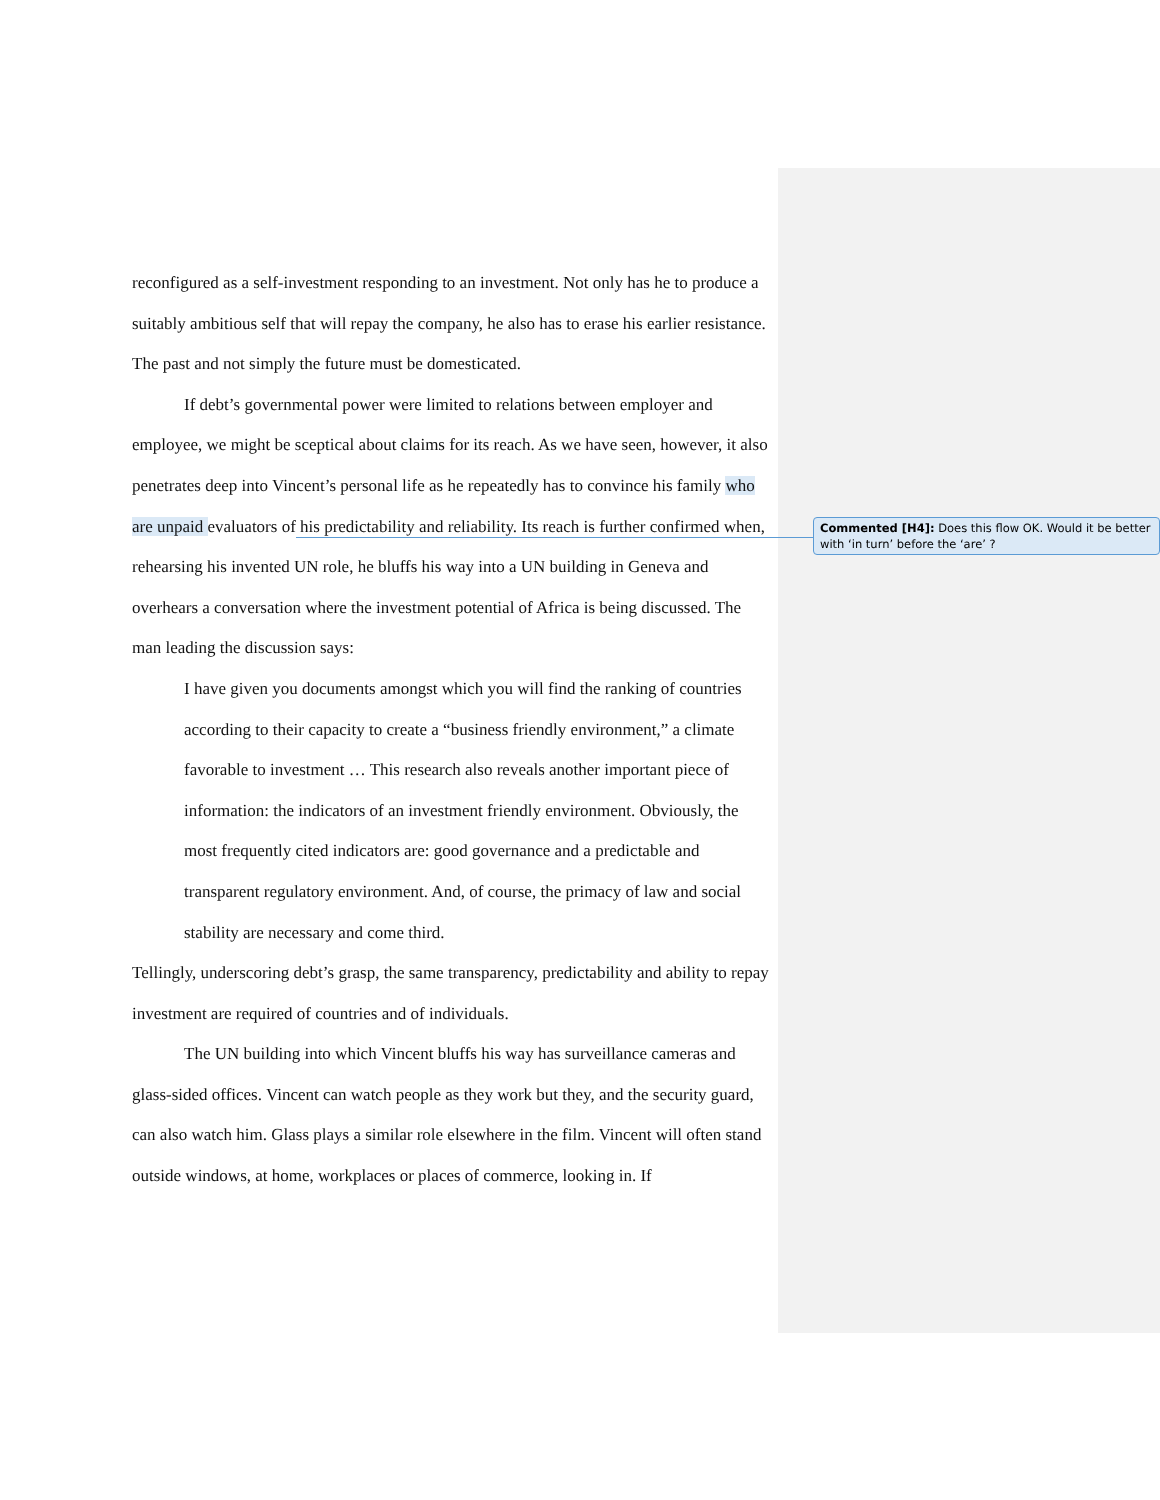reconfigured as a self-investment responding to an investment. Not only has he to produce a suitably ambitious self that will repay the company, he also has to erase his earlier resistance. The past and not simply the future must be domesticated.
If debt’s governmental power were limited to relations between employer and employee, we might be sceptical about claims for its reach. As we have seen, however, it also penetrates deep into Vincent’s personal life as he repeatedly has to convince his family who are unpaid evaluators of his predictability and reliability. Its reach is further confirmed when, rehearsing his invented UN role, he bluffs his way into a UN building in Geneva and overhears a conversation where the investment potential of Africa is being discussed. The man leading the discussion says:
I have given you documents amongst which you will find the ranking of countries according to their capacity to create a “business friendly environment,” a climate favorable to investment … This research also reveals another important piece of information: the indicators of an investment friendly environment. Obviously, the most frequently cited indicators are: good governance and a predictable and transparent regulatory environment. And, of course, the primacy of law and social stability are necessary and come third.
Tellingly, underscoring debt’s grasp, the same transparency, predictability and ability to repay investment are required of countries and of individuals.
The UN building into which Vincent bluffs his way has surveillance cameras and glass-sided offices. Vincent can watch people as they work but they, and the security guard, can also watch him. Glass plays a similar role elsewhere in the film. Vincent will often stand outside windows, at home, workplaces or places of commerce, looking in. If
Commented [H4]: Does this flow OK. Would it be better with ‘in turn’ before the ‘are’ ?